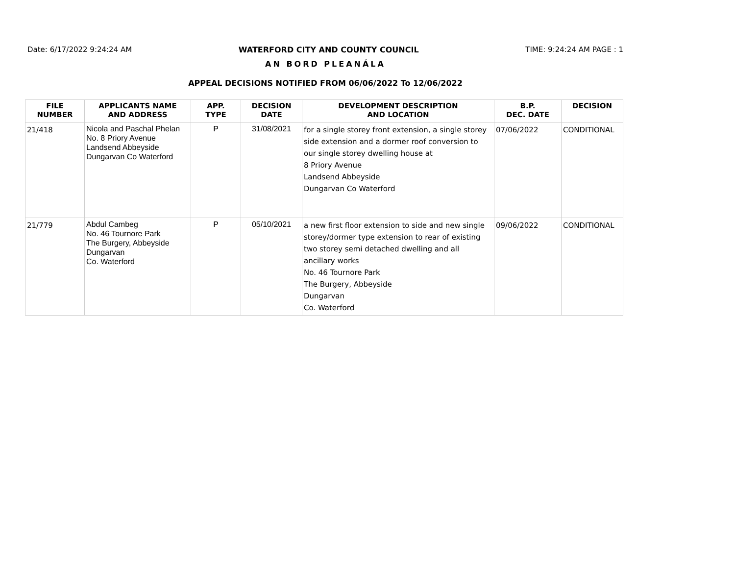Date: 6/17/2022 9:24:24 AM WATERFORD CITY AND COUNTY COUNCIL TIME: 9:24:24 AM PAGE : 1
AN BORD PLEANÁLA
APPEAL DECISIONS NOTIFIED FROM 06/06/2022 To 12/06/2022
| FILE NUMBER | APPLICANTS NAME AND ADDRESS | APP. TYPE | DECISION DATE | DEVELOPMENT DESCRIPTION AND LOCATION | B.P. DEC. DATE | DECISION |
| --- | --- | --- | --- | --- | --- | --- |
| 21/418 | Nicola and Paschal Phelan No. 8 Priory Avenue Landsend Abbeyside Dungarvan Co Waterford | P | 31/08/2021 | for a single storey front extension, a single storey side extension and a dormer roof conversion to our single storey dwelling house at 8 Priory Avenue Landsend Abbeyside Dungarvan Co Waterford | 07/06/2022 | CONDITIONAL |
| 21/779 | Abdul Cambeg No. 46 Tournore Park The Burgery, Abbeyside Dungarvan Co. Waterford | P | 05/10/2021 | a new first floor extension to side and new single storey/dormer type extension to rear of existing two storey semi detached dwelling and all ancillary works No. 46 Tournore Park The Burgery, Abbeyside Dungarvan Co. Waterford | 09/06/2022 | CONDITIONAL |